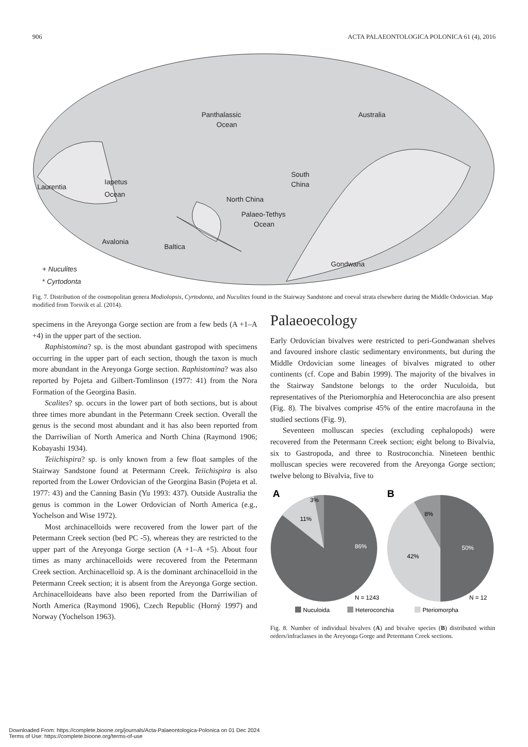906 ACTA PALAEONTOLOGICA POLONICA 61 (4), 2016
Panthalassic
Ocean
Australia
South
China
Laurentia
Iapetus
Ocean
North China
Palaeo-Tethys
Ocean
Avalonia
Baltica
Gondwana
+ Nuculites
* Cyrtodonta
Fig. 7. Distribution of the cosmopolitan genera Modiolopsis, Cyrtodonta, and Nuculites found in the Stairway Sandstone and coeval strata elsewhere during the Middle Ordovician. Map modified from Torsvik et al. (2014).
specimens in the Areyonga Gorge section are from a few beds (A +1–A +4) in the upper part of the section.
Raphistomina? sp. is the most abundant gastropod with specimens occurring in the upper part of each section, though the taxon is much more abundant in the Areyonga Gorge section. Raphistomina? was also reported by Pojeta and Gilbert-Tomlinson (1977: 41) from the Nora Formation of the Georgina Basin.
Scalites? sp. occurs in the lower part of both sections, but is about three times more abundant in the Petermann Creek section. Overall the genus is the second most abundant and it has also been reported from the Darriwilian of North America and North China (Raymond 1906; Kobayashi 1934).
Teiichispira? sp. is only known from a few float samples of the Stairway Sandstone found at Petermann Creek. Teiichispira is also reported from the Lower Ordovician of the Georgina Basin (Pojeta et al. 1977: 43) and the Canning Basin (Yu 1993: 437). Outside Australia the genus is common in the Lower Ordovician of North America (e.g., Yochelson and Wise 1972).
Most archinacelloids were recovered from the lower part of the Petermann Creek section (bed PC -5), whereas they are restricted to the upper part of the Areyonga Gorge section (A +1–A +5). About four times as many archinacelloids were recovered from the Petermann Creek section. Archinacelloid sp. A is the dominant archinacelloid in the Petermann Creek section; it is absent from the Areyonga Gorge section. Archinacelloideans have also been reported from the Darriwilian of North America (Raymond 1906), Czech Republic (Horný 1997) and Norway (Yochelson 1963).
Palaeoecology
Early Ordovician bivalves were restricted to peri-Gondwanan shelves and favoured inshore clastic sedimentary environments, but during the Middle Ordovician some lineages of bivalves migrated to other continents (cf. Cope and Babin 1999). The majority of the bivalves in the Stairway Sandstone belongs to the order Nuculoida, but representatives of the Pteriomorphia and Heteroconchia are also present (Fig. 8). The bivalves comprise 45% of the entire macrofauna in the studied sections (Fig. 9).
Seventeen molluscan species (excluding cephalopods) were recovered from the Petermann Creek section; eight belong to Bivalvia, six to Gastropoda, and three to Rostroconchia. Nineteen benthic molluscan species were recovered from the Areyonga Gorge section; twelve belong to Bivalvia, five to
A
B
3%
11%
86%
8%
42%
50%
N = 1243
N = 12
Nuculoida
Heteroconchia
Pteriomorpha
Fig. 8. Number of individual bivalves (A) and bivalve species (B) distributed within orders/infraclasses in the Areyonga Gorge and Petermann Creek sections.
Downloaded From: https://complete.bioone.org/journals/Acta-Palaeontologica-Polonica on 01 Dec 2024
Terms of Use: https://complete.bioone.org/terms-of-use